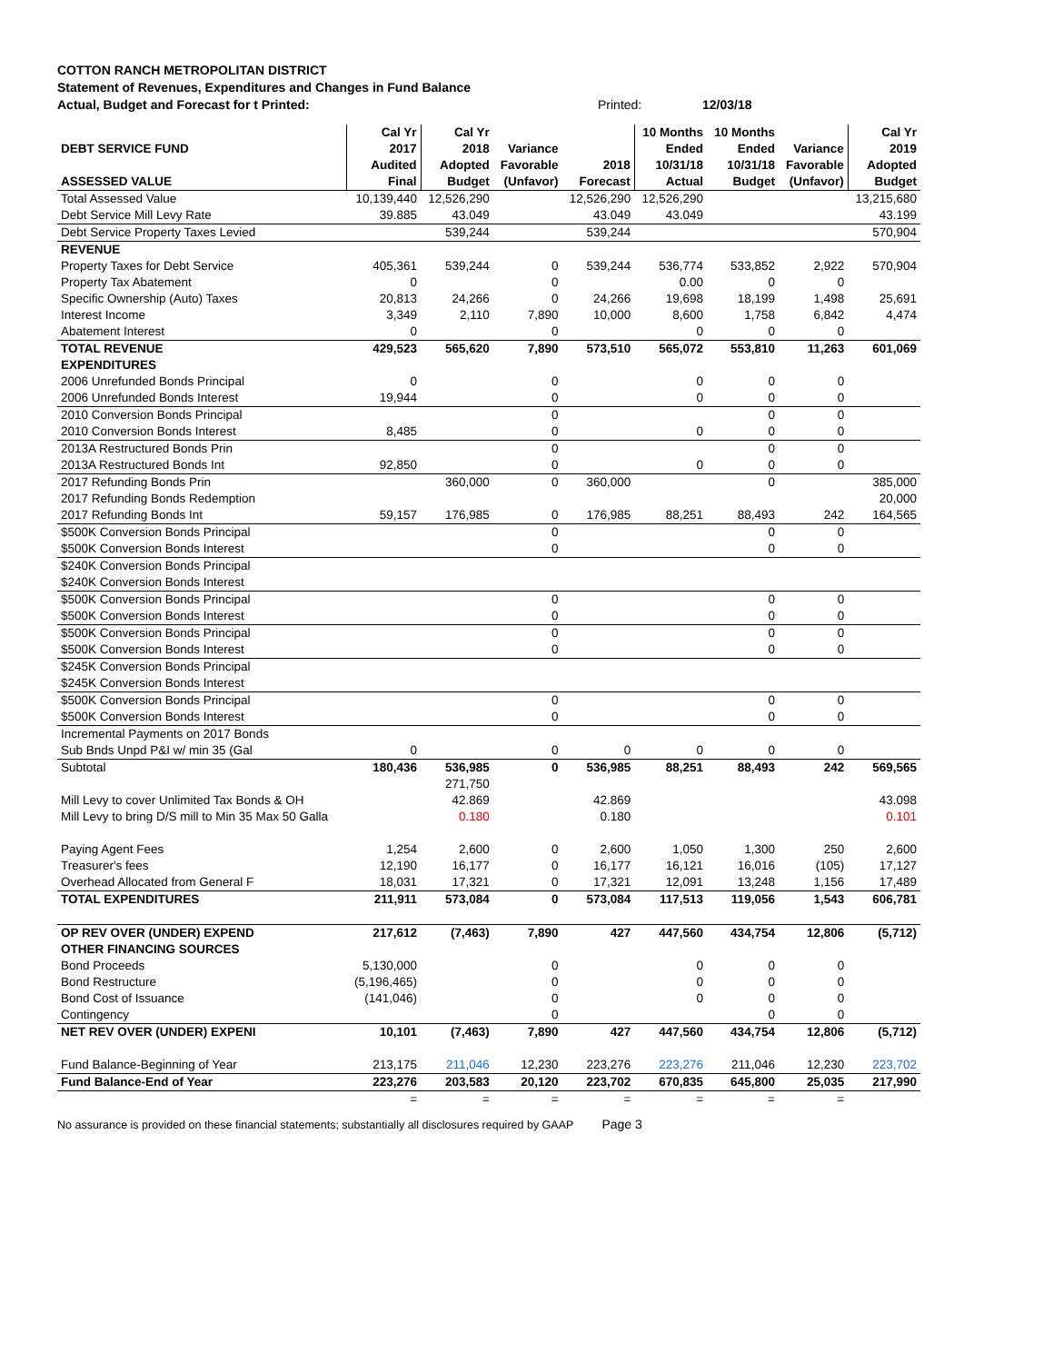COTTON RANCH METROPOLITAN DISTRICT
Statement of Revenues, Expenditures and Changes in Fund Balance
Actual, Budget and Forecast for t Printed: Printed: 12/03/18
| DEBT SERVICE FUND ASSESSED VALUE | Cal Yr 2017 Audited Final | Cal Yr 2018 Adopted Budget | Variance Favorable (Unfavor) | 2018 Forecast | 10 Months Ended 10/31/18 Actual | 10 Months Ended 10/31/18 Budget | Variance Favorable (Unfavor) | Cal Yr 2019 Adopted Budget |
| --- | --- | --- | --- | --- | --- | --- | --- | --- |
| Total Assessed Value | 10,139,440 | 12,526,290 | | 12,526,290 | 12,526,290 | | | 13,215,680 |
| Debt Service Mill Levy Rate | 39.885 | 43.049 | | 43.049 | 43.049 | | | 43.199 |
| Debt Service Property Taxes Levied | | 539,244 | | 539,244 | | | | 570,904 |
| REVENUE | | | | | | | | |
| Property Taxes for Debt Service | 405,361 | 539,244 | 0 | 539,244 | 536,774 | 533,852 | 2,922 | 570,904 |
| Property Tax Abatement | 0 | | 0 | | 0.00 | 0 | 0 | |
| Specific Ownership (Auto) Taxes | 20,813 | 24,266 | 0 | 24,266 | 19,698 | 18,199 | 1,498 | 25,691 |
| Interest Income | 3,349 | 2,110 | 7,890 | 10,000 | 8,600 | 1,758 | 6,842 | 4,474 |
| Abatement Interest | 0 | | 0 | | 0 | 0 | 0 | |
| TOTAL REVENUE | 429,523 | 565,620 | 7,890 | 573,510 | 565,072 | 553,810 | 11,263 | 601,069 |
| EXPENDITURES | | | | | | | | |
| 2006 Unrefunded Bonds Principal | 0 | | 0 | | 0 | 0 | 0 | |
| 2006 Unrefunded Bonds Interest | 19,944 | | 0 | | 0 | 0 | 0 | |
| 2010 Conversion Bonds Principal | | | 0 | | | 0 | 0 | |
| 2010 Conversion Bonds Interest | 8,485 | | 0 | | 0 | 0 | 0 | |
| 2013A Restructured Bonds Prin | | | 0 | | | 0 | 0 | |
| 2013A Restructured Bonds Int | 92,850 | | 0 | | 0 | 0 | 0 | |
| 2017 Refunding Bonds Prin | | 360,000 | 0 | 360,000 | | 0 | | 385,000 |
| 2017 Refunding Bonds Redemption | | | | | | | | 20,000 |
| 2017 Refunding Bonds Int | 59,157 | 176,985 | 0 | 176,985 | 88,251 | 88,493 | 242 | 164,565 |
| $500K Conversion Bonds Principal | | | 0 | | | 0 | 0 | |
| $500K Conversion Bonds Interest | | | 0 | | | 0 | 0 | |
| $240K Conversion Bonds Principal | | | | | | | | |
| $240K Conversion Bonds Interest | | | | | | | | |
| $500K Conversion Bonds Principal | | | 0 | | | 0 | 0 | |
| $500K Conversion Bonds Interest | | | 0 | | | 0 | 0 | |
| $500K Conversion Bonds Principal | | | 0 | | | 0 | 0 | |
| $500K Conversion Bonds Interest | | | 0 | | | 0 | 0 | |
| $245K Conversion Bonds Principal | | | | | | | | |
| $245K Conversion Bonds Interest | | | | | | | | |
| $500K Conversion Bonds Principal | | | 0 | | | 0 | 0 | |
| $500K Conversion Bonds Interest | | | 0 | | | 0 | 0 | |
| Incremental Payments on 2017 Bonds | | | | | | | | |
| Sub Bnds Unpd P&I w/ min 35 (Gal | 0 | | 0 | 0 | 0 | 0 | 0 | |
| Subtotal | 180,436 | 536,985 | 0 | 536,985 | 88,251 | 88,493 | 242 | 569,565 |
| | | 271,750 | | | | | | |
| Mill Levy to cover Unlimited Tax Bonds & OH | | 42.869 | | 42.869 | | | | 43.098 |
| Mill Levy to bring D/S mill to Min 35 Max 50 Galla | | 0.180 | | 0.180 | | | | 0.101 |
| Paying Agent Fees | 1,254 | 2,600 | 0 | 2,600 | 1,050 | 1,300 | 250 | 2,600 |
| Treasurer's fees | 12,190 | 16,177 | 0 | 16,177 | 16,121 | 16,016 | (105) | 17,127 |
| Overhead Allocated from General F | 18,031 | 17,321 | 0 | 17,321 | 12,091 | 13,248 | 1,156 | 17,489 |
| TOTAL EXPENDITURES | 211,911 | 573,084 | 0 | 573,084 | 117,513 | 119,056 | 1,543 | 606,781 |
| OP REV OVER (UNDER) EXPEND | 217,612 | (7,463) | 7,890 | 427 | 447,560 | 434,754 | 12,806 | (5,712) |
| OTHER FINANCING SOURCES | | | | | | | | |
| Bond Proceeds | 5,130,000 | | 0 | | 0 | 0 | 0 | |
| Bond Restructure | (5,196,465) | | 0 | | 0 | 0 | 0 | |
| Bond Cost of Issuance | (141,046) | | 0 | | 0 | 0 | 0 | |
| Contingency | | | 0 | | | 0 | 0 | |
| NET REV OVER (UNDER) EXPENI | 10,101 | (7,463) | 7,890 | 427 | 447,560 | 434,754 | 12,806 | (5,712) |
| Fund Balance-Beginning of Year | 213,175 | 211,046 | 12,230 | 223,276 | 223,276 | 211,046 | 12,230 | 223,702 |
| Fund Balance-End of Year | 223,276 | 203,583 | 20,120 | 223,702 | 670,835 | 645,800 | 25,035 | 217,990 |
| | = | = | = | = | = | = | = | |
No assurance is provided on these financial statements; substantially all disclosures required by GAAP Page 3